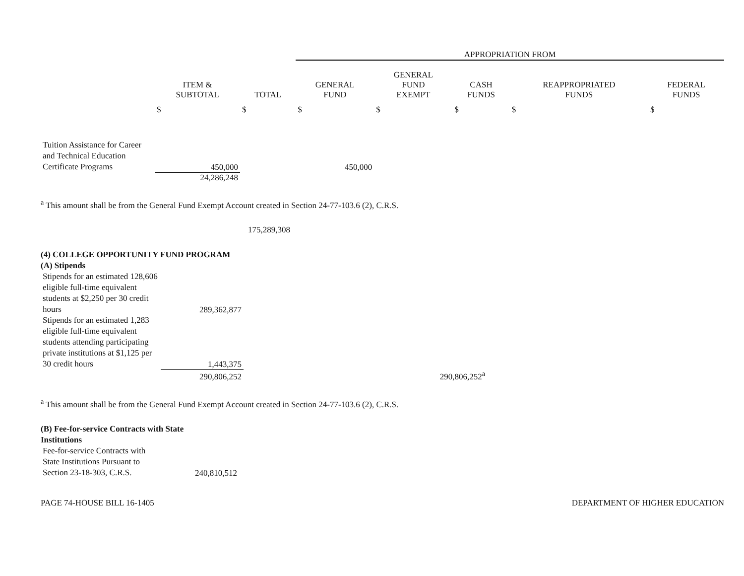| | | | APPROPRIATION FROM | | | | |
| --- | --- | --- | --- | --- | --- | --- | --- |
| | ITEM & SUBTOTAL | TOTAL | GENERAL FUND | GENERAL FUND EXEMPT | CASH FUNDS | REAPPROPRIATED FUNDS | FEDERAL FUNDS |
| | $ | $ | $ | $ | $ | $ | $ |
| Tuition Assistance for Career and Technical Education Certificate Programs | 450,000 | | 450,000 | | | | |
| | 24,286,248 | | | | | | |
<sup>a</sup> This amount shall be from the General Fund Exempt Account created in Section 24-77-103.6 (2), C.R.S.
175,289,308
(4) COLLEGE OPPORTUNITY FUND PROGRAM
(A) Stipends
| Stipends for an estimated 128,606 eligible full-time equivalent students at $2,250 per 30 credit hours | 289,362,877 | | |
| Stipends for an estimated 1,283 eligible full-time equivalent students attending participating private institutions at $1,125 per 30 credit hours | 1,443,375 | | |
| | 290,806,252 | | 290,806,252<sup>a</sup> |
<sup>a</sup> This amount shall be from the General Fund Exempt Account created in Section 24-77-103.6 (2), C.R.S.
(B) Fee-for-service Contracts with State
Institutions
| Fee-for-service Contracts with State Institutions Pursuant to Section 23-18-303, C.R.S. | 240,810,512 |
PAGE 74-HOUSE BILL 16-1405 DEPARTMENT OF HIGHER EDUCATION